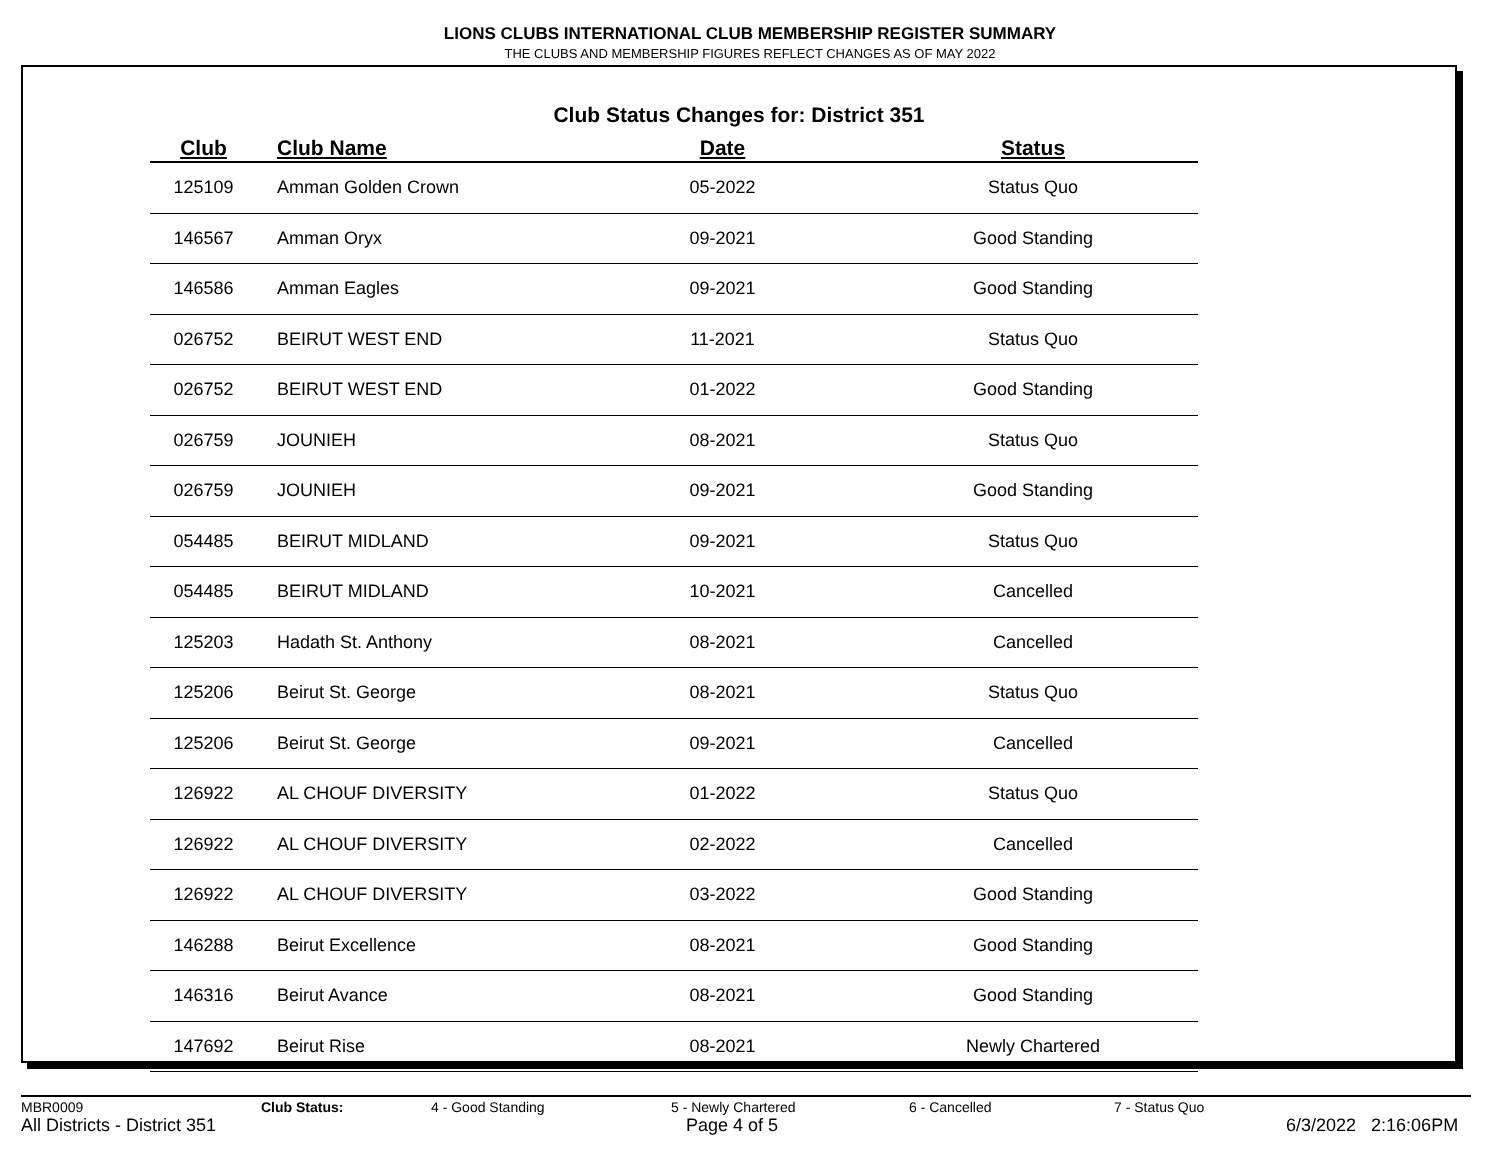LIONS CLUBS INTERNATIONAL CLUB MEMBERSHIP REGISTER SUMMARY
THE CLUBS AND MEMBERSHIP FIGURES REFLECT CHANGES AS OF MAY 2022
Club Status Changes for: District 351
| Club | Club Name | Date | Status |
| --- | --- | --- | --- |
| 125109 | Amman Golden Crown | 05-2022 | Status Quo |
| 146567 | Amman Oryx | 09-2021 | Good Standing |
| 146586 | Amman Eagles | 09-2021 | Good Standing |
| 026752 | BEIRUT WEST END | 11-2021 | Status Quo |
| 026752 | BEIRUT WEST END | 01-2022 | Good Standing |
| 026759 | JOUNIEH | 08-2021 | Status Quo |
| 026759 | JOUNIEH | 09-2021 | Good Standing |
| 054485 | BEIRUT MIDLAND | 09-2021 | Status Quo |
| 054485 | BEIRUT MIDLAND | 10-2021 | Cancelled |
| 125203 | Hadath St. Anthony | 08-2021 | Cancelled |
| 125206 | Beirut St. George | 08-2021 | Status Quo |
| 125206 | Beirut St. George | 09-2021 | Cancelled |
| 126922 | AL CHOUF DIVERSITY | 01-2022 | Status Quo |
| 126922 | AL CHOUF DIVERSITY | 02-2022 | Cancelled |
| 126922 | AL CHOUF DIVERSITY | 03-2022 | Good Standing |
| 146288 | Beirut Excellence | 08-2021 | Good Standing |
| 146316 | Beirut Avance | 08-2021 | Good Standing |
| 147692 | Beirut Rise | 08-2021 | Newly Chartered |
MBR0009 Club Status: 4 - Good Standing 5 - Newly Chartered 6 - Cancelled 7 - Status Quo
All Districts - District 351 Page 4 of 5 6/3/2022 2:16:06PM